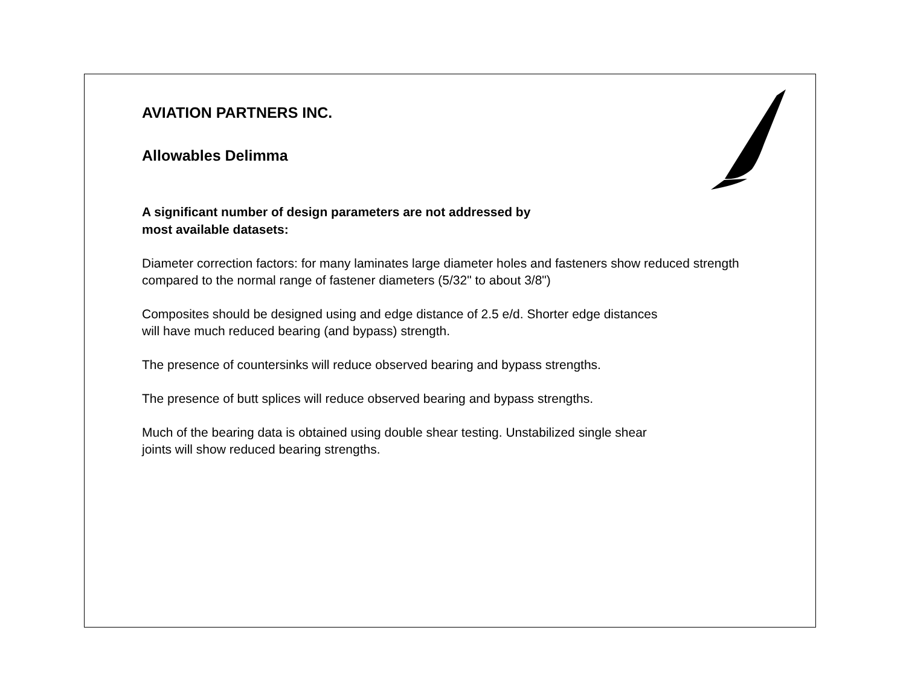AVIATION PARTNERS INC.
Allowables Delimma
A significant number of design parameters are not addressed by
most available datasets:
Diameter correction factors: for many laminates large diameter holes and fasteners show reduced strength compared to the normal range of fastener diameters (5/32" to about 3/8")
Composites should be designed using and edge distance of 2.5 e/d. Shorter edge distances
will have much reduced bearing (and bypass) strength.
The presence of countersinks will reduce observed bearing and bypass strengths.
The presence of butt splices will reduce observed bearing and bypass strengths.
Much of the bearing data is obtained using double shear testing. Unstabilized single shear
joints will show reduced bearing strengths.